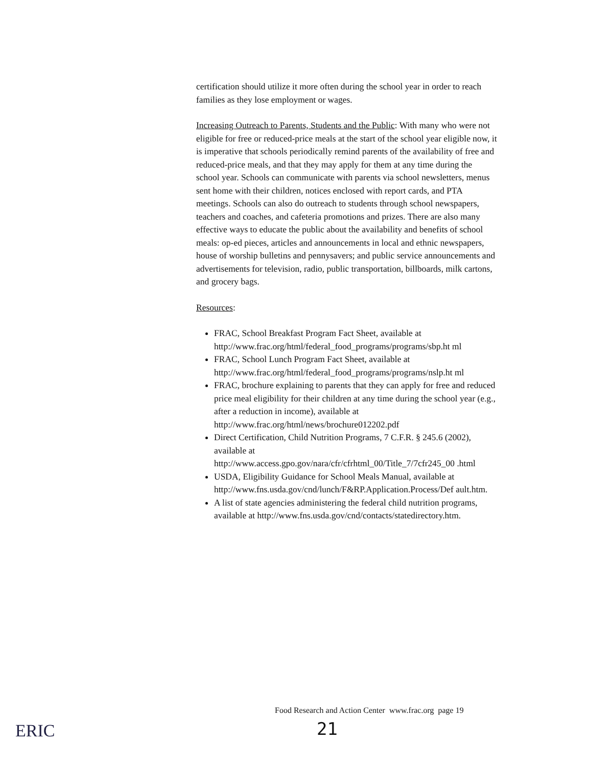certification should utilize it more often during the school year in order to reach families as they lose employment or wages.
Increasing Outreach to Parents, Students and the Public: With many who were not eligible for free or reduced-price meals at the start of the school year eligible now, it is imperative that schools periodically remind parents of the availability of free and reduced-price meals, and that they may apply for them at any time during the school year. Schools can communicate with parents via school newsletters, menus sent home with their children, notices enclosed with report cards, and PTA meetings. Schools can also do outreach to students through school newspapers, teachers and coaches, and cafeteria promotions and prizes. There are also many effective ways to educate the public about the availability and benefits of school meals: op-ed pieces, articles and announcements in local and ethnic newspapers, house of worship bulletins and pennysavers; and public service announcements and advertisements for television, radio, public transportation, billboards, milk cartons, and grocery bags.
Resources:
FRAC, School Breakfast Program Fact Sheet, available at http://www.frac.org/html/federal_food_programs/programs/sbp.ht ml
FRAC, School Lunch Program Fact Sheet, available at http://www.frac.org/html/federal_food_programs/programs/nslp.ht ml
FRAC, brochure explaining to parents that they can apply for free and reduced price meal eligibility for their children at any time during the school year (e.g., after a reduction in income), available at http://www.frac.org/html/news/brochure012202.pdf
Direct Certification, Child Nutrition Programs, 7 C.F.R. § 245.6 (2002), available at http://www.access.gpo.gov/nara/cfr/cfrhtml_00/Title_7/7cfr245_00 .html
USDA, Eligibility Guidance for School Meals Manual, available at http://www.fns.usda.gov/cnd/lunch/F&RP.Application.Process/Def ault.htm.
A list of state agencies administering the federal child nutrition programs, available at http://www.fns.usda.gov/cnd/contacts/statedirectory.htm.
Food Research and Action Center www.frac.org page 19
ERIC 21